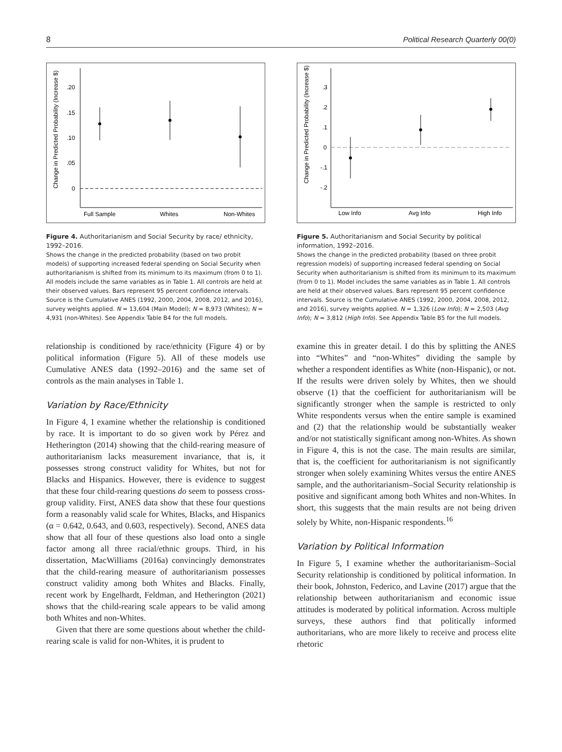8 Political Research Quarterly 00(0)
Change in Predicted Probability (Increase $)
.20
.15
.10
.05
0
Full Sample
Whites
Non-Whites
Figure 4. Authoritarianism and Social Security by race/ ethnicity, 1992–2016.
Shows the change in the predicted probability (based on two probit models) of supporting increased federal spending on Social Security when authoritarianism is shifted from its minimum to its maximum (from 0 to 1). All models include the same variables as in Table 1. All controls are held at their observed values. Bars represent 95 percent confidence intervals. Source is the Cumulative ANES (1992, 2000, 2004, 2008, 2012, and 2016), survey weights applied. N = 13,604 (Main Model); N = 8,973 (Whites); N = 4,931 (non-Whites). See Appendix Table B4 for the full models.
relationship is conditioned by race/ethnicity (Figure 4) or by political information (Figure 5). All of these models use Cumulative ANES data (1992–2016) and the same set of controls as the main analyses in Table 1.
Variation by Race/Ethnicity
In Figure 4, I examine whether the relationship is conditioned by race. It is important to do so given work by Pérez and Hetherington (2014) showing that the child-rearing measure of authoritarianism lacks measurement invariance, that is, it possesses strong construct validity for Whites, but not for Blacks and Hispanics. However, there is evidence to suggest that these four child-rearing questions do seem to possess cross-group validity. First, ANES data show that these four questions form a reasonably valid scale for Whites, Blacks, and Hispanics (α = 0.642, 0.643, and 0.603, respectively). Second, ANES data show that all four of these questions also load onto a single factor among all three racial/ethnic groups. Third, in his dissertation, MacWilliams (2016a) convincingly demonstrates that the child-rearing measure of authoritarianism possesses construct validity among both Whites and Blacks. Finally, recent work by Engelhardt, Feldman, and Hetherington (2021) shows that the child-rearing scale appears to be valid among both Whites and non-Whites.
Given that there are some questions about whether the child-rearing scale is valid for non-Whites, it is prudent to
Change in Predicted Probability (Increase $)
.3
.2
.1
0
-.1
-.2
Low Info
Avg Info
High Info
Figure 5. Authoritarianism and Social Security by political information, 1992–2016.
Shows the change in the predicted probability (based on three probit regression models) of supporting increased federal spending on Social Security when authoritarianism is shifted from its minimum to its maximum (from 0 to 1). Model includes the same variables as in Table 1. All controls are held at their observed values. Bars represent 95 percent confidence intervals. Source is the Cumulative ANES (1992, 2000, 2004, 2008, 2012, and 2016), survey weights applied. N = 1,326 (Low Info); N = 2,503 (Avg Info); N = 3,812 (High Info). See Appendix Table B5 for the full models.
examine this in greater detail. I do this by splitting the ANES into “Whites” and “non-Whites” dividing the sample by whether a respondent identifies as White (non-Hispanic), or not. If the results were driven solely by Whites, then we should observe (1) that the coefficient for authoritarianism will be significantly stronger when the sample is restricted to only White respondents versus when the entire sample is examined and (2) that the relationship would be substantially weaker and/or not statistically significant among non-Whites. As shown in Figure 4, this is not the case. The main results are similar, that is, the coefficient for authoritarianism is not significantly stronger when solely examining Whites versus the entire ANES sample, and the authoritarianism–Social Security relationship is positive and significant among both Whites and non-Whites. In short, this suggests that the main results are not being driven solely by White, non-Hispanic respondents.<sup>16</sup>
Variation by Political Information
In Figure 5, I examine whether the authoritarianism–Social Security relationship is conditioned by political information. In their book, Johnston, Federico, and Lavine (2017) argue that the relationship between authoritarianism and economic issue attitudes is moderated by political information. Across multiple surveys, these authors find that politically informed authoritarians, who are more likely to receive and process elite rhetoric